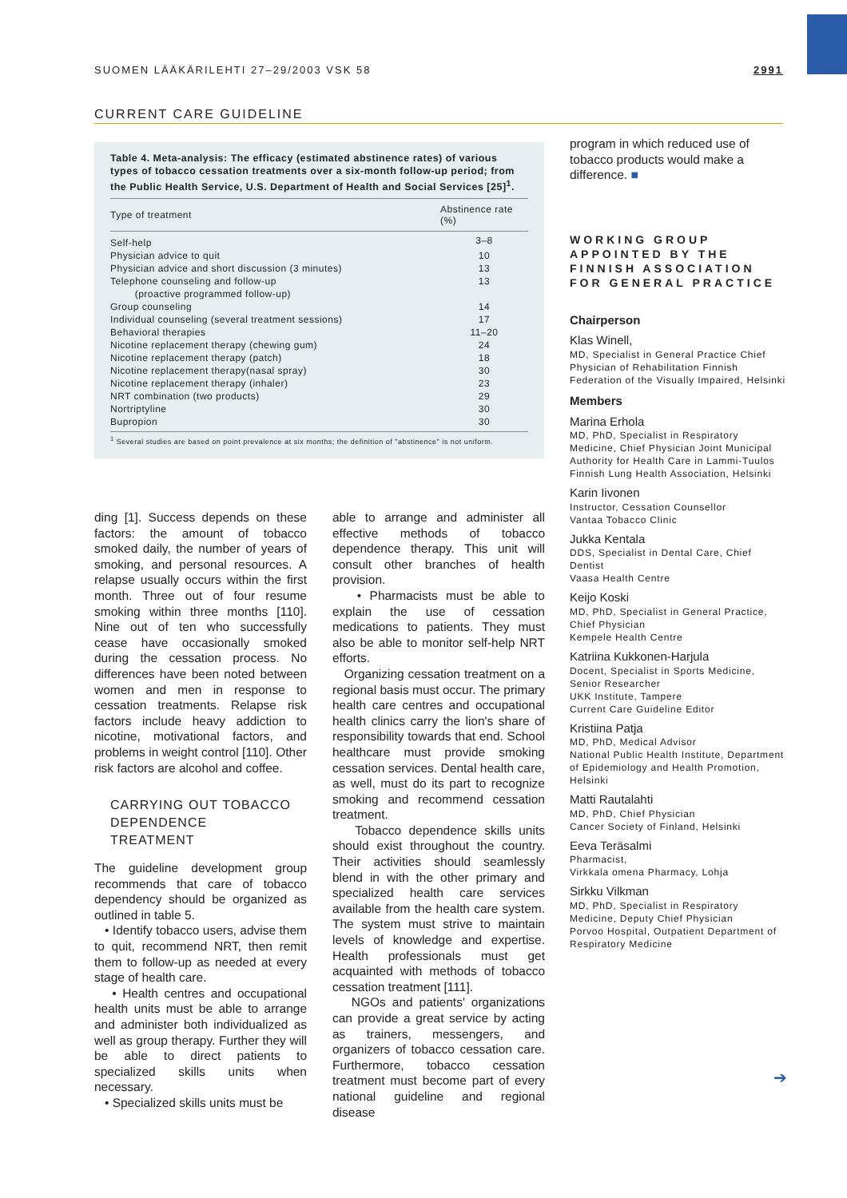SUOMEN LÄÄKÄRILEHTI 27–29/2003 VSK 58 2991
CURRENT CARE GUIDELINE
Table 4. Meta-analysis: The efficacy (estimated abstinence rates) of various types of tobacco cessation treatments over a six-month follow-up period; from the Public Health Service, U.S. Department of Health and Social Services [25]<sup>1</sup>.
| Type of treatment | Abstinence rate (%) |
| --- | --- |
| Self-help | 3–8 |
| Physician advice to quit | 10 |
| Physician advice and short discussion (3 minutes) | 13 |
| Telephone counseling and follow-up (proactive programmed follow-up) | 13 |
| Group counseling | 14 |
| Individual counseling (several treatment sessions) | 17 |
| Behavioral therapies | 11–20 |
| Nicotine replacement therapy (chewing gum) | 24 |
| Nicotine replacement therapy (patch) | 18 |
| Nicotine replacement therapy(nasal spray) | 30 |
| Nicotine replacement therapy (inhaler) | 23 |
| NRT combination (two products) | 29 |
| Nortriptyline | 30 |
| Bupropion | 30 |
<sup>1</sup> Several studies are based on point prevalence at six months; the definition of "abstinence" is not uniform.
ding [1]. Success depends on these factors: the amount of tobacco smoked daily, the number of years of smoking, and personal resources. A relapse usually occurs within the first month. Three out of four resume smoking within three months [110]. Nine out of ten who successfully cease have occasionally smoked during the cessation process. No differences have been noted between women and men in response to cessation treatments. Relapse risk factors include heavy addiction to nicotine, motivational factors, and problems in weight control [110]. Other risk factors are alcohol and coffee.
CARRYING OUT TOBACCO DEPENDENCE TREATMENT
The guideline development group recommends that care of tobacco dependency should be organized as outlined in table 5.
• Identify tobacco users, advise them to quit, recommend NRT, then remit them to follow-up as needed at every stage of health care.
• Health centres and occupational health units must be able to arrange and administer both individualized as well as group therapy. Further they will be able to direct patients to specialized skills units when necessary.
• Specialized skills units must be
able to arrange and administer all effective methods of tobacco dependence therapy. This unit will consult other branches of health provision.
• Pharmacists must be able to explain the use of cessation medications to patients. They must also be able to monitor self-help NRT efforts.
Organizing cessation treatment on a regional basis must occur. The primary health care centres and occupational health clinics carry the lion's share of responsibility towards that end. School healthcare must provide smoking cessation services. Dental health care, as well, must do its part to recognize smoking and recommend cessation treatment.
Tobacco dependence skills units should exist throughout the country. Their activities should seamlessly blend in with the other primary and specialized health care services available from the health care system. The system must strive to maintain levels of knowledge and expertise. Health professionals must get acquainted with methods of tobacco cessation treatment [111].
NGOs and patients' organizations can provide a great service by acting as trainers, messengers, and organizers of tobacco cessation care. Furthermore, tobacco cessation treatment must become part of every national guideline and regional disease
program in which reduced use of tobacco products would make a difference. ■
WORKING GROUP APPOINTED BY THE FINNISH ASSOCIATION FOR GENERAL PRACTICE
Chairperson
Klas Winell,
MD, Specialist in General Practice Chief Physician of Rehabilitation Finnish Federation of the Visually Impaired, Helsinki
Members
Marina Erhola
MD, PhD, Specialist in Respiratory Medicine, Chief Physician Joint Municipal Authority for Health Care in Lammi-Tuulos
Finnish Lung Health Association, Helsinki
Karin Iivonen
Instructor, Cessation Counsellor
Vantaa Tobacco Clinic
Jukka Kentala
DDS, Specialist in Dental Care, Chief Dentist
Vaasa Health Centre
Keijo Koski
MD, PhD, Specialist in General Practice, Chief Physician
Kempele Health Centre
Katriina Kukkonen-Harjula
Docent, Specialist in Sports Medicine, Senior Researcher
UKK Institute, Tampere
Current Care Guideline Editor
Kristiina Patja
MD, PhD, Medical Advisor
National Public Health Institute, Department of Epidemiology and Health Promotion, Helsinki
Matti Rautalahti
MD, PhD, Chief Physician
Cancer Society of Finland, Helsinki
Eeva Teräsalmi
Pharmacist,
Virkkala omena Pharmacy, Lohja
Sirkku Vilkman
MD, PhD, Specialist in Respiratory Medicine, Deputy Chief Physician
Porvoo Hospital, Outpatient Department of Respiratory Medicine
➔